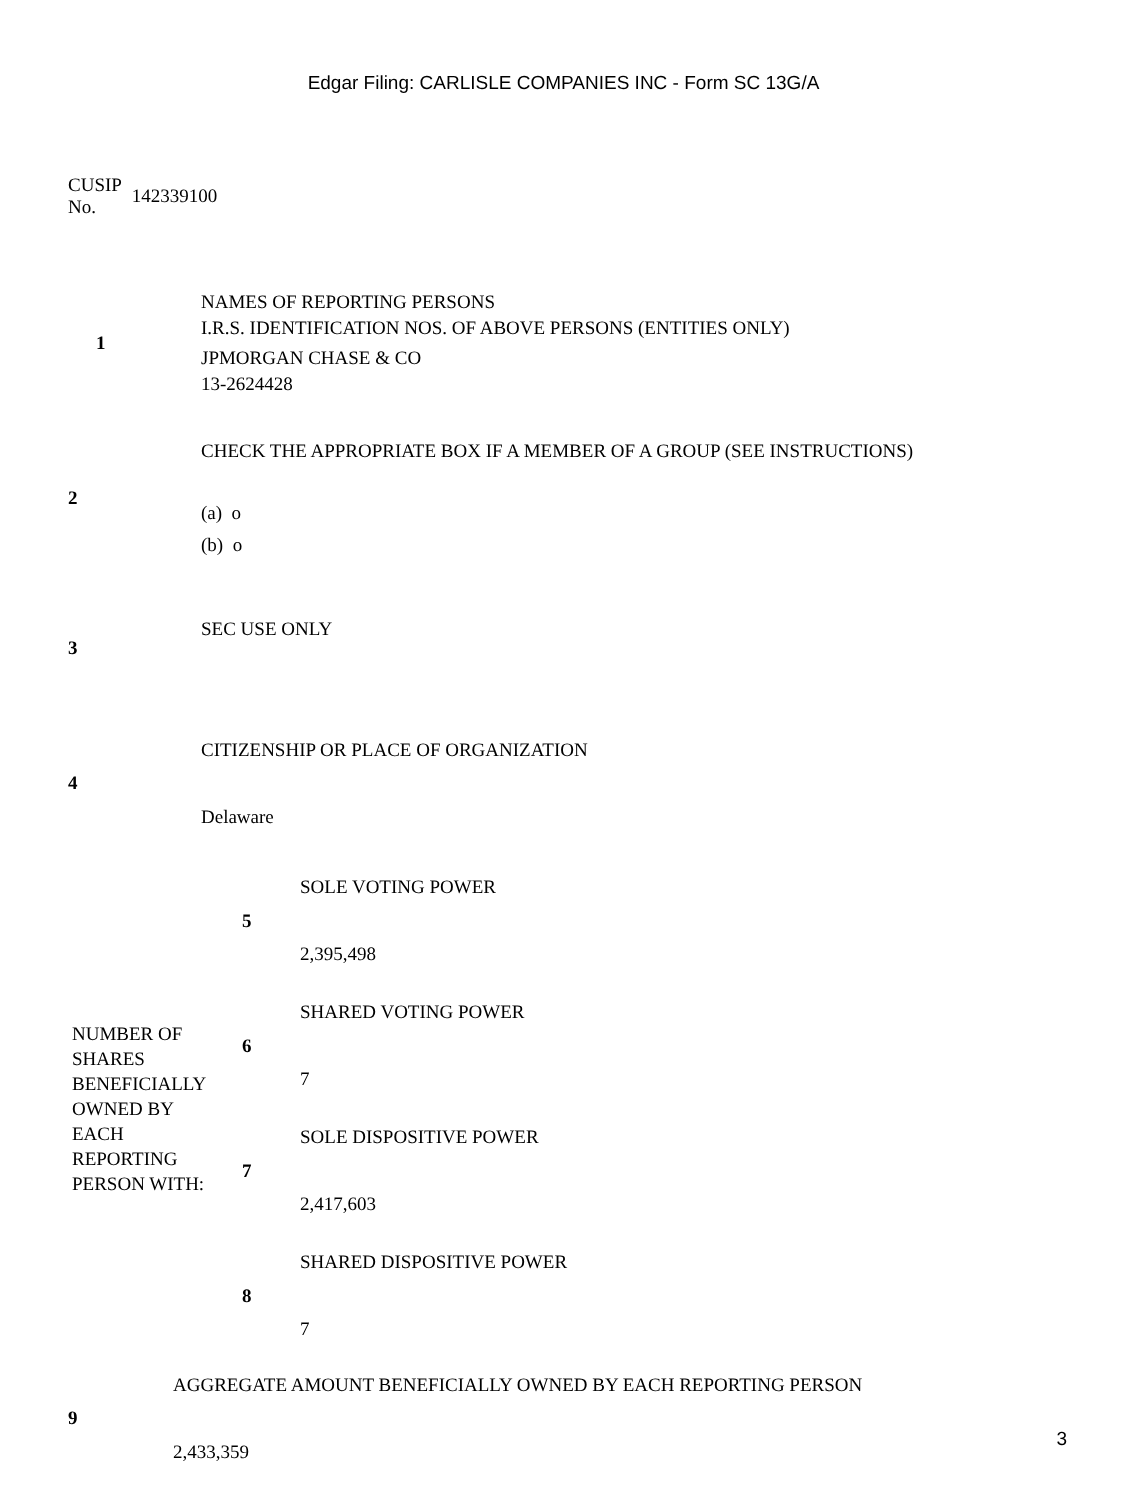Edgar Filing: CARLISLE COMPANIES INC - Form SC 13G/A
CUSIP
No.
142339100
| 1 | NAMES OF REPORTING PERSONS I.R.S. IDENTIFICATION NOS. OF ABOVE PERSONS (ENTITIES ONLY) JPMORGAN CHASE & CO 13-2624428 |
| 2 | CHECK THE APPROPRIATE BOX IF A MEMBER OF A GROUP (SEE INSTRUCTIONS) (a) o (b) o |
| 3 | SEC USE ONLY |
| 4 | CITIZENSHIP OR PLACE OF ORGANIZATION Delaware |
| NUMBER OF SHARES BENEFICIALLY OWNED BY EACH REPORTING PERSON WITH: | 5 | SOLE VOTING POWER 2,395,498 |
| | 6 | SHARED VOTING POWER 7 |
| | 7 | SOLE DISPOSITIVE POWER 2,417,603 |
| | 8 | SHARED DISPOSITIVE POWER 7 |
| 9 | AGGREGATE AMOUNT BENEFICIALLY OWNED BY EACH REPORTING PERSON 2,433,359 |
3